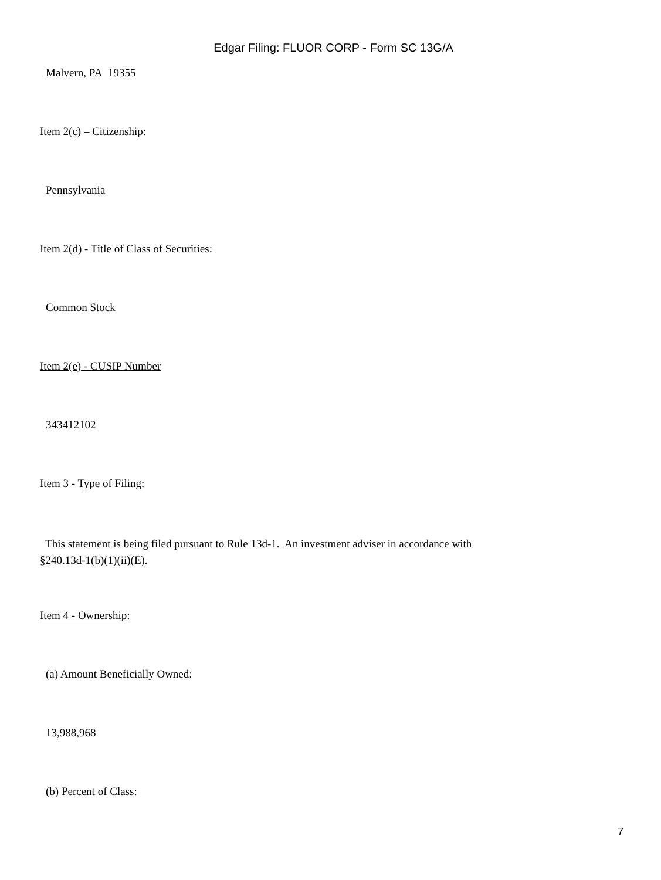Edgar Filing: FLUOR CORP - Form SC 13G/A
Malvern, PA 19355
Item 2(c) – Citizenship:
Pennsylvania
Item 2(d) - Title of Class of Securities:
Common Stock
Item 2(e) - CUSIP Number
343412102
Item 3 - Type of Filing:
This statement is being filed pursuant to Rule 13d-1. An investment adviser in accordance with
§240.13d-1(b)(1)(ii)(E).
Item 4 - Ownership:
(a) Amount Beneficially Owned:
13,988,968
(b) Percent of Class:
7